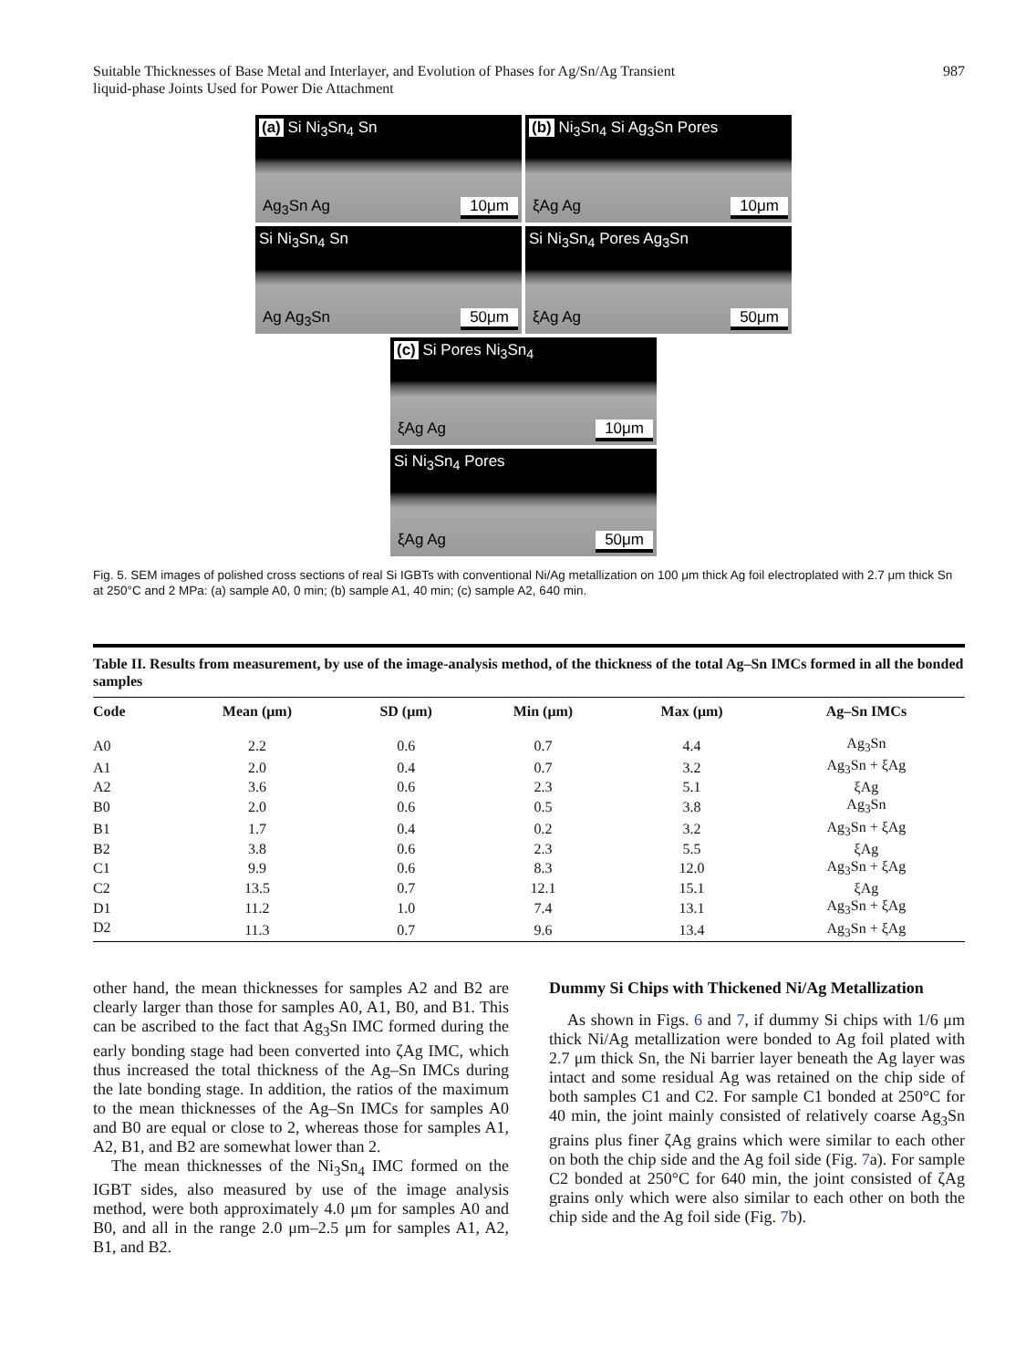Suitable Thicknesses of Base Metal and Interlayer, and Evolution of Phases for Ag/Sn/Ag Transient
liquid-phase Joints Used for Power Die Attachment 987
(a) Si Ni<sub>3</sub>Sn<sub>4</sub> Sn
Ag<sub>3</sub>Sn Ag 10μm
(b) Ni<sub>3</sub>Sn<sub>4</sub> Si Ag<sub>3</sub>Sn Pores
ξAg Ag 10μm
Si Ni<sub>3</sub>Sn<sub>4</sub> Sn
Ag Ag<sub>3</sub>Sn 50μm
Si Ni<sub>3</sub>Sn<sub>4</sub> Pores Ag<sub>3</sub>Sn
ξAg Ag 50μm
(c) Si Pores Ni<sub>3</sub>Sn<sub>4</sub>
ξAg Ag 10μm
Si Ni<sub>3</sub>Sn<sub>4</sub> Pores
ξAg Ag 50μm
Fig. 5. SEM images of polished cross sections of real Si IGBTs with conventional Ni/Ag metallization on 100 μm thick Ag foil electroplated with 2.7 μm thick Sn at 250°C and 2 MPa: (a) sample A0, 0 min; (b) sample A1, 40 min; (c) sample A2, 640 min.
Table II. Results from measurement, by use of the image-analysis method, of the thickness of the total Ag–Sn IMCs formed in all the bonded samples
| Code | Mean (μm) | SD (μm) | Min (μm) | Max (μm) | Ag–Sn IMCs |
| --- | --- | --- | --- | --- | --- |
| A0 | 2.2 | 0.6 | 0.7 | 4.4 | Ag<sub>3</sub>Sn |
| A1 | 2.0 | 0.4 | 0.7 | 3.2 | Ag<sub>3</sub>Sn + ξAg |
| A2 | 3.6 | 0.6 | 2.3 | 5.1 | ξAg |
| B0 | 2.0 | 0.6 | 0.5 | 3.8 | Ag<sub>3</sub>Sn |
| B1 | 1.7 | 0.4 | 0.2 | 3.2 | Ag<sub>3</sub>Sn + ξAg |
| B2 | 3.8 | 0.6 | 2.3 | 5.5 | ξAg |
| C1 | 9.9 | 0.6 | 8.3 | 12.0 | Ag<sub>3</sub>Sn + ξAg |
| C2 | 13.5 | 0.7 | 12.1 | 15.1 | ξAg |
| D1 | 11.2 | 1.0 | 7.4 | 13.1 | Ag<sub>3</sub>Sn + ξAg |
| D2 | 11.3 | 0.7 | 9.6 | 13.4 | Ag<sub>3</sub>Sn + ξAg |
other hand, the mean thicknesses for samples A2 and B2 are clearly larger than those for samples A0, A1, B0, and B1. This can be ascribed to the fact that Ag<sub>3</sub>Sn IMC formed during the early bonding stage had been converted into ζAg IMC, which thus increased the total thickness of the Ag–Sn IMCs during the late bonding stage. In addition, the ratios of the maximum to the mean thicknesses of the Ag–Sn IMCs for samples A0 and B0 are equal or close to 2, whereas those for samples A1, A2, B1, and B2 are somewhat lower than 2.
The mean thicknesses of the Ni<sub>3</sub>Sn<sub>4</sub> IMC formed on the IGBT sides, also measured by use of the image analysis method, were both approximately 4.0 μm for samples A0 and B0, and all in the range 2.0 μm–2.5 μm for samples A1, A2, B1, and B2.
Dummy Si Chips with Thickened Ni/Ag Metallization
As shown in Figs. 6 and 7, if dummy Si chips with 1/6 μm thick Ni/Ag metallization were bonded to Ag foil plated with 2.7 μm thick Sn, the Ni barrier layer beneath the Ag layer was intact and some residual Ag was retained on the chip side of both samples C1 and C2. For sample C1 bonded at 250°C for 40 min, the joint mainly consisted of relatively coarse Ag<sub>3</sub>Sn grains plus finer ζAg grains which were similar to each other on both the chip side and the Ag foil side (Fig. 7a). For sample C2 bonded at 250°C for 640 min, the joint consisted of ζAg grains only which were also similar to each other on both the chip side and the Ag foil side (Fig. 7b).